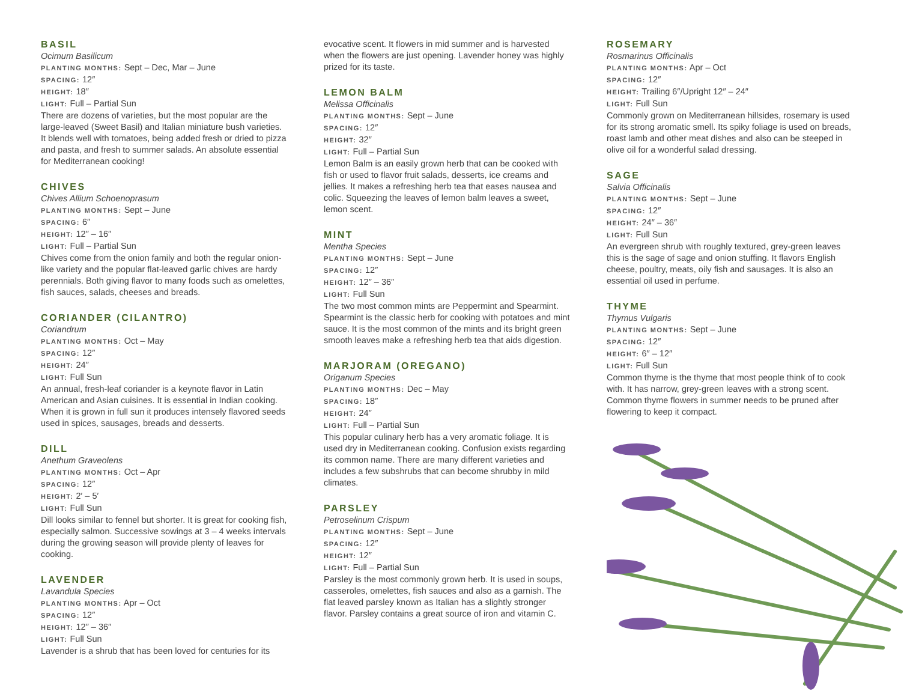BASIL
Ocimum Basilicum
PLANTING MONTHS: Sept – Dec, Mar – June
SPACING: 12″
HEIGHT: 18″
LIGHT: Full – Partial Sun
There are dozens of varieties, but the most popular are the large-leaved (Sweet Basil) and Italian miniature bush varieties. It blends well with tomatoes, being added fresh or dried to pizza and pasta, and fresh to summer salads. An absolute essential for Mediterranean cooking!
CHIVES
Chives Allium Schoenoprasum
PLANTING MONTHS: Sept – June
SPACING: 6″
HEIGHT: 12″ – 16″
LIGHT: Full – Partial Sun
Chives come from the onion family and both the regular onion-like variety and the popular flat-leaved garlic chives are hardy perennials. Both giving flavor to many foods such as omelettes, fish sauces, salads, cheeses and breads.
CORIANDER (CILANTRO)
Coriandrum
PLANTING MONTHS: Oct – May
SPACING: 12″
HEIGHT: 24″
LIGHT: Full Sun
An annual, fresh-leaf coriander is a keynote flavor in Latin American and Asian cuisines. It is essential in Indian cooking. When it is grown in full sun it produces intensely flavored seeds used in spices, sausages, breads and desserts.
DILL
Anethum Graveolens
PLANTING MONTHS: Oct – Apr
SPACING: 12″
HEIGHT: 2′ – 5′
LIGHT: Full Sun
Dill looks similar to fennel but shorter. It is great for cooking fish, especially salmon. Successive sowings at 3 – 4 weeks intervals during the growing season will provide plenty of leaves for cooking.
LAVENDER
Lavandula Species
PLANTING MONTHS: Apr – Oct
SPACING: 12″
HEIGHT: 12″ – 36″
LIGHT: Full Sun
Lavender is a shrub that has been loved for centuries for its
evocative scent. It flowers in mid summer and is harvested when the flowers are just opening. Lavender honey was highly prized for its taste.
LEMON BALM
Melissa Officinalis
PLANTING MONTHS: Sept – June
SPACING: 12″
HEIGHT: 32″
LIGHT: Full – Partial Sun
Lemon Balm is an easily grown herb that can be cooked with fish or used to flavor fruit salads, desserts, ice creams and jellies. It makes a refreshing herb tea that eases nausea and colic. Squeezing the leaves of lemon balm leaves a sweet, lemon scent.
MINT
Mentha Species
PLANTING MONTHS: Sept – June
SPACING: 12″
HEIGHT: 12″ – 36″
LIGHT: Full Sun
The two most common mints are Peppermint and Spearmint. Spearmint is the classic herb for cooking with potatoes and mint sauce. It is the most common of the mints and its bright green smooth leaves make a refreshing herb tea that aids digestion.
MARJORAM (OREGANO)
Origanum Species
PLANTING MONTHS: Dec – May
SPACING: 18″
HEIGHT: 24″
LIGHT: Full – Partial Sun
This popular culinary herb has a very aromatic foliage. It is used dry in Mediterranean cooking. Confusion exists regarding its common name. There are many different varieties and includes a few subshrubs that can become shrubby in mild climates.
PARSLEY
Petroselinum Crispum
PLANTING MONTHS: Sept – June
SPACING: 12″
HEIGHT: 12″
LIGHT: Full – Partial Sun
Parsley is the most commonly grown herb. It is used in soups, casseroles, omelettes, fish sauces and also as a garnish. The flat leaved parsley known as Italian has a slightly stronger flavor. Parsley contains a great source of iron and vitamin C.
ROSEMARY
Rosmarinus Officinalis
PLANTING MONTHS: Apr – Oct
SPACING: 12″
HEIGHT: Trailing 6″/Upright 12″ – 24″
LIGHT: Full Sun
Commonly grown on Mediterranean hillsides, rosemary is used for its strong aromatic smell. Its spiky foliage is used on breads, roast lamb and other meat dishes and also can be steeped in olive oil for a wonderful salad dressing.
SAGE
Salvia Officinalis
PLANTING MONTHS: Sept – June
SPACING: 12″
HEIGHT: 24″ – 36″
LIGHT: Full Sun
An evergreen shrub with roughly textured, grey-green leaves this is the sage of sage and onion stuffing. It flavors English cheese, poultry, meats, oily fish and sausages. It is also an essential oil used in perfume.
THYME
Thymus Vulgaris
PLANTING MONTHS: Sept – June
SPACING: 12″
HEIGHT: 6″ – 12″
LIGHT: Full Sun
Common thyme is the thyme that most people think of to cook with. It has narrow, grey-green leaves with a strong scent. Common thyme flowers in summer needs to be pruned after flowering to keep it compact.